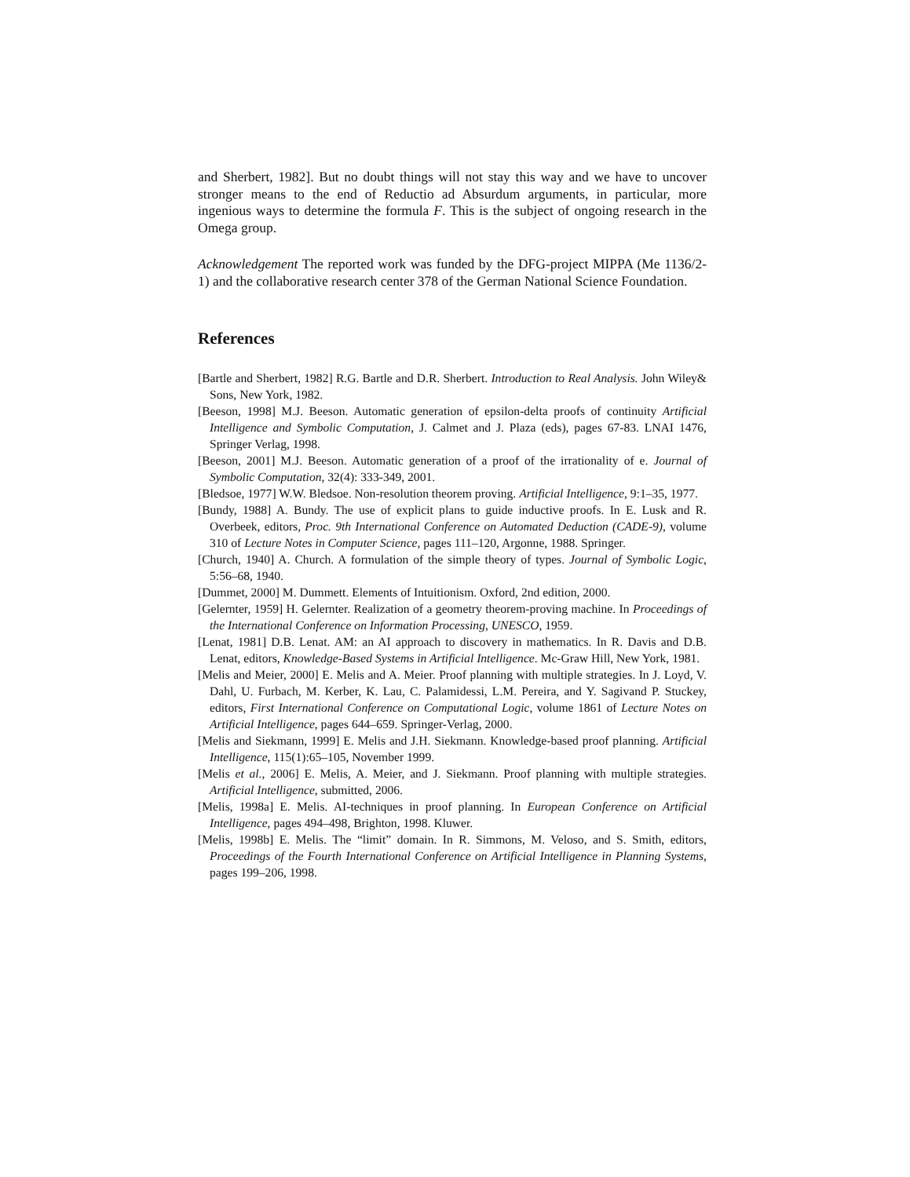and Sherbert, 1982]. But no doubt things will not stay this way and we have to uncover stronger means to the end of Reductio ad Absurdum arguments, in particular, more ingenious ways to determine the formula F. This is the subject of ongoing research in the Omega group.
Acknowledgement The reported work was funded by the DFG-project MIPPA (Me 1136/2-1) and the collaborative research center 378 of the German National Science Foundation.
References
[Bartle and Sherbert, 1982] R.G. Bartle and D.R. Sherbert. Introduction to Real Analysis. John Wiley& Sons, New York, 1982.
[Beeson, 1998] M.J. Beeson. Automatic generation of epsilon-delta proofs of continuity Artificial Intelligence and Symbolic Computation, J. Calmet and J. Plaza (eds), pages 67-83. LNAI 1476, Springer Verlag, 1998.
[Beeson, 2001] M.J. Beeson. Automatic generation of a proof of the irrationality of e. Journal of Symbolic Computation, 32(4): 333-349, 2001.
[Bledsoe, 1977] W.W. Bledsoe. Non-resolution theorem proving. Artificial Intelligence, 9:1–35, 1977.
[Bundy, 1988] A. Bundy. The use of explicit plans to guide inductive proofs. In E. Lusk and R. Overbeek, editors, Proc. 9th International Conference on Automated Deduction (CADE-9), volume 310 of Lecture Notes in Computer Science, pages 111–120, Argonne, 1988. Springer.
[Church, 1940] A. Church. A formulation of the simple theory of types. Journal of Symbolic Logic, 5:56–68, 1940.
[Dummet, 2000] M. Dummett. Elements of Intuitionism. Oxford, 2nd edition, 2000.
[Gelernter, 1959] H. Gelernter. Realization of a geometry theorem-proving machine. In Proceedings of the International Conference on Information Processing, UNESCO, 1959.
[Lenat, 1981] D.B. Lenat. AM: an AI approach to discovery in mathematics. In R. Davis and D.B. Lenat, editors, Knowledge-Based Systems in Artificial Intelligence. Mc-Graw Hill, New York, 1981.
[Melis and Meier, 2000] E. Melis and A. Meier. Proof planning with multiple strategies. In J. Loyd, V. Dahl, U. Furbach, M. Kerber, K. Lau, C. Palamidessi, L.M. Pereira, and Y. Sagivand P. Stuckey, editors, First International Conference on Computational Logic, volume 1861 of Lecture Notes on Artificial Intelligence, pages 644–659. Springer-Verlag, 2000.
[Melis and Siekmann, 1999] E. Melis and J.H. Siekmann. Knowledge-based proof planning. Artificial Intelligence, 115(1):65–105, November 1999.
[Melis et al., 2006] E. Melis, A. Meier, and J. Siekmann. Proof planning with multiple strategies. Artificial Intelligence, submitted, 2006.
[Melis, 1998a] E. Melis. AI-techniques in proof planning. In European Conference on Artificial Intelligence, pages 494–498, Brighton, 1998. Kluwer.
[Melis, 1998b] E. Melis. The “limit” domain. In R. Simmons, M. Veloso, and S. Smith, editors, Proceedings of the Fourth International Conference on Artificial Intelligence in Planning Systems, pages 199–206, 1998.